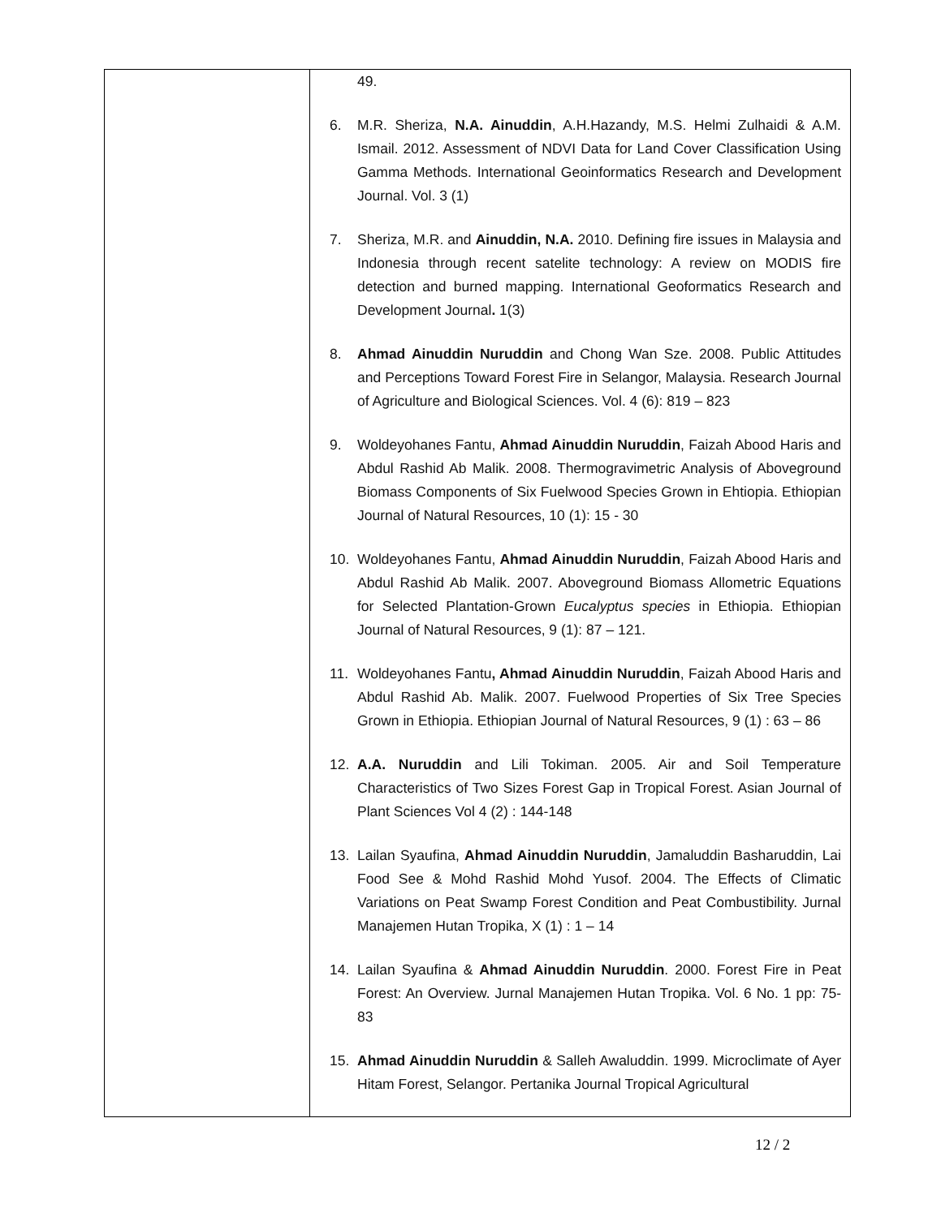| | 49. 6. M.R. Sheriza, N.A. Ainuddin , A.H.Hazandy, M.S. Helmi Zulhaidi & A.M. Ismail. 2012. Assessment of NDVI Data for Land Cover Classification Using Gamma Methods. International Geoinformatics Research and Development Journal. Vol. 3 (1) 7. Sheriza, M.R. and Ainuddin, N.A. 2010. Defining fire issues in Malaysia and Indonesia through recent satelite technology: A review on MODIS fire detection and burned mapping. International Geoformatics Research and Development Journal . 1(3) 8. Ahmad Ainuddin Nuruddin and Chong Wan Sze. 2008. Public Attitudes and Perceptions Toward Forest Fire in Selangor, Malaysia. Research Journal of Agriculture and Biological Sciences. Vol. 4 (6): 819 – 823 9. Woldeyohanes Fantu, Ahmad Ainuddin Nuruddin , Faizah Abood Haris and Abdul Rashid Ab Malik. 2008. Thermogravimetric Analysis of Aboveground Biomass Components of Six Fuelwood Species Grown in Ehtiopia. Ethiopian Journal of Natural Resources, 10 (1): 15 - 30 10. Woldeyohanes Fantu, Ahmad Ainuddin Nuruddin , Faizah Abood Haris and Abdul Rashid Ab Malik. 2007. Aboveground Biomass Allometric Equations for Selected Plantation-Grown Eucalyptus species in Ethiopia. Ethiopian Journal of Natural Resources, 9 (1): 87 – 121. 11. Woldeyohanes Fantu , Ahmad Ainuddin Nuruddin , Faizah Abood Haris and Abdul Rashid Ab. Malik. 2007. Fuelwood Properties of Six Tree Species Grown in Ethiopia. Ethiopian Journal of Natural Resources, 9 (1) : 63 – 86 12. A.A. Nuruddin and Lili Tokiman. 2005. Air and Soil Temperature Characteristics of Two Sizes Forest Gap in Tropical Forest. Asian Journal of Plant Sciences Vol 4 (2) : 144-148 13. Lailan Syaufina, Ahmad Ainuddin Nuruddin , Jamaluddin Basharuddin, Lai Food See & Mohd Rashid Mohd Yusof. 2004. The Effects of Climatic Variations on Peat Swamp Forest Condition and Peat Combustibility. Jurnal Manajemen Hutan Tropika, X (1) : 1 – 14 14. Lailan Syaufina & Ahmad Ainuddin Nuruddin . 2000. Forest Fire in Peat Forest: An Overview. Jurnal Manajemen Hutan Tropika. Vol. 6 No. 1 pp: 75-83 15. Ahmad Ainuddin Nuruddin & Salleh Awaluddin. 1999. Microclimate of Ayer Hitam Forest, Selangor. Pertanika Journal Tropical Agricultural |
12 / 2